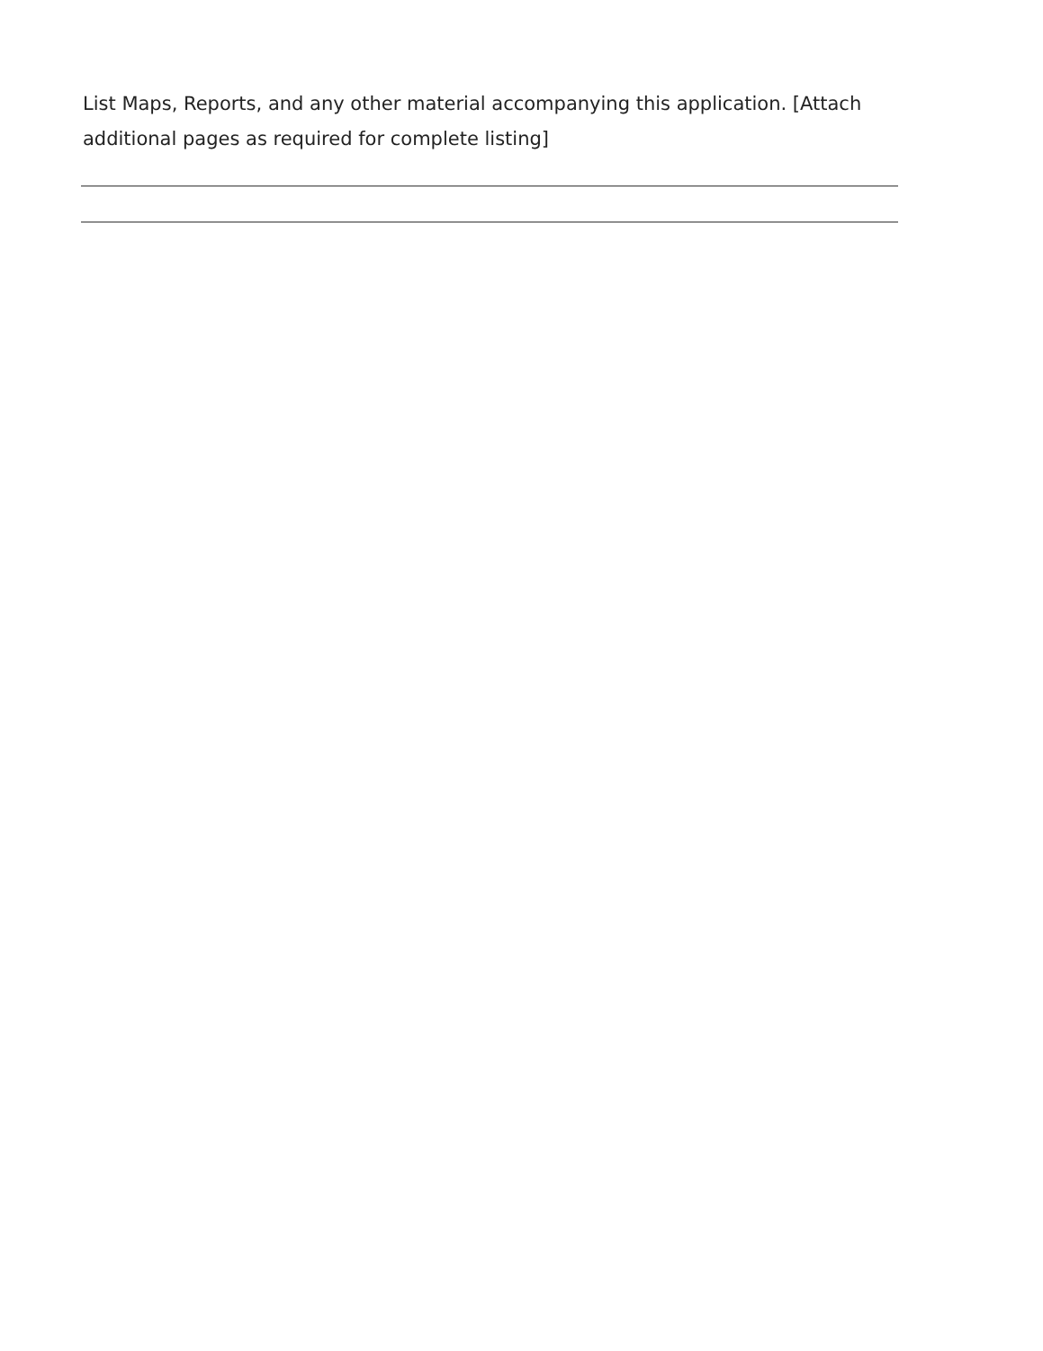List Maps, Reports, and any other material accompanying this application. [Attach additional pages as required for complete listing]